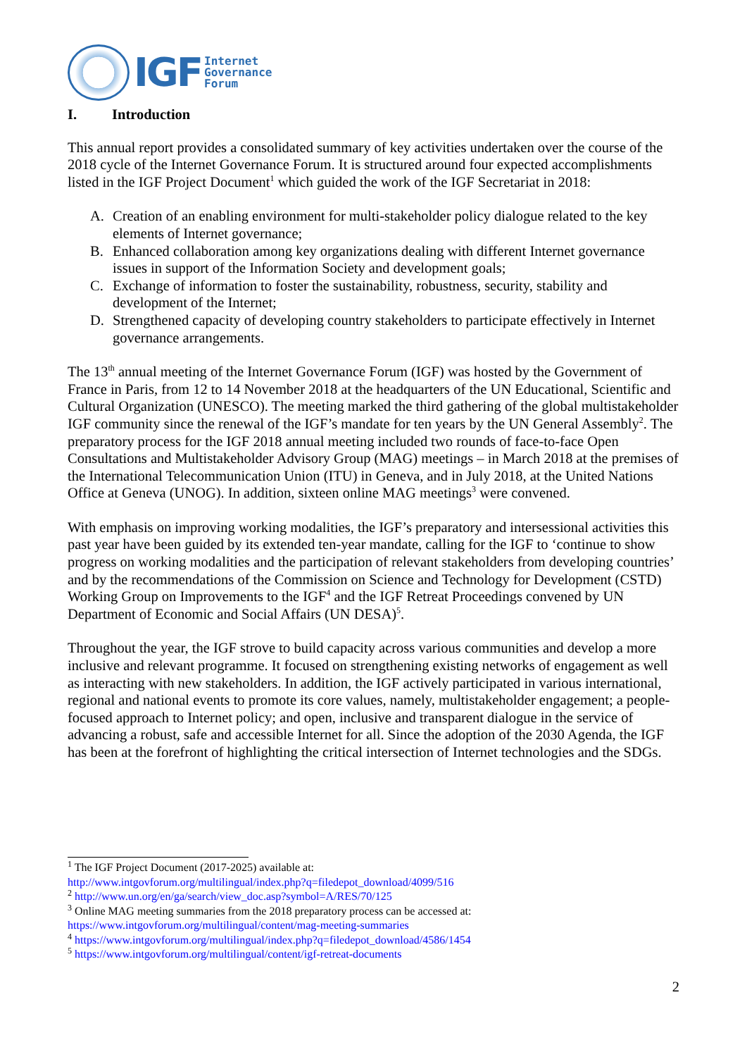IGF
Internet
Governance
Forum
I. Introduction
This annual report provides a consolidated summary of key activities undertaken over the course of the 2018 cycle of the Internet Governance Forum. It is structured around four expected accomplishments listed in the IGF Project Document<sup>1</sup> which guided the work of the IGF Secretariat in 2018:
A. Creation of an enabling environment for multi-stakeholder policy dialogue related to the key elements of Internet governance;
B. Enhanced collaboration among key organizations dealing with different Internet governance issues in support of the Information Society and development goals;
C. Exchange of information to foster the sustainability, robustness, security, stability and development of the Internet;
D. Strengthened capacity of developing country stakeholders to participate effectively in Internet governance arrangements.
The 13<sup>th</sup> annual meeting of the Internet Governance Forum (IGF) was hosted by the Government of France in Paris, from 12 to 14 November 2018 at the headquarters of the UN Educational, Scientific and Cultural Organization (UNESCO). The meeting marked the third gathering of the global multistakeholder IGF community since the renewal of the IGF’s mandate for ten years by the UN General Assembly<sup>2</sup>. The preparatory process for the IGF 2018 annual meeting included two rounds of face-to-face Open Consultations and Multistakeholder Advisory Group (MAG) meetings – in March 2018 at the premises of the International Telecommunication Union (ITU) in Geneva, and in July 2018, at the United Nations Office at Geneva (UNOG). In addition, sixteen online MAG meetings<sup>3</sup> were convened.
With emphasis on improving working modalities, the IGF’s preparatory and intersessional activities this past year have been guided by its extended ten-year mandate, calling for the IGF to ‘continue to show progress on working modalities and the participation of relevant stakeholders from developing countries’ and by the recommendations of the Commission on Science and Technology for Development (CSTD) Working Group on Improvements to the IGF<sup>4</sup> and the IGF Retreat Proceedings convened by UN Department of Economic and Social Affairs (UN DESA)<sup>5</sup>.
Throughout the year, the IGF strove to build capacity across various communities and develop a more inclusive and relevant programme. It focused on strengthening existing networks of engagement as well as interacting with new stakeholders. In addition, the IGF actively participated in various international, regional and national events to promote its core values, namely, multistakeholder engagement; a people-focused approach to Internet policy; and open, inclusive and transparent dialogue in the service of advancing a robust, safe and accessible Internet for all. Since the adoption of the 2030 Agenda, the IGF has been at the forefront of highlighting the critical intersection of Internet technologies and the SDGs.
<sup>1</sup> The IGF Project Document (2017-2025) available at:
http://www.intgovforum.org/multilingual/index.php?q=filedepot_download/4099/516
<sup>2</sup> http://www.un.org/en/ga/search/view_doc.asp?symbol=A/RES/70/125
<sup>3</sup> Online MAG meeting summaries from the 2018 preparatory process can be accessed at:
https://www.intgovforum.org/multilingual/content/mag-meeting-summaries
<sup>4</sup> https://www.intgovforum.org/multilingual/index.php?q=filedepot_download/4586/1454
<sup>5</sup> https://www.intgovforum.org/multilingual/content/igf-retreat-documents
2